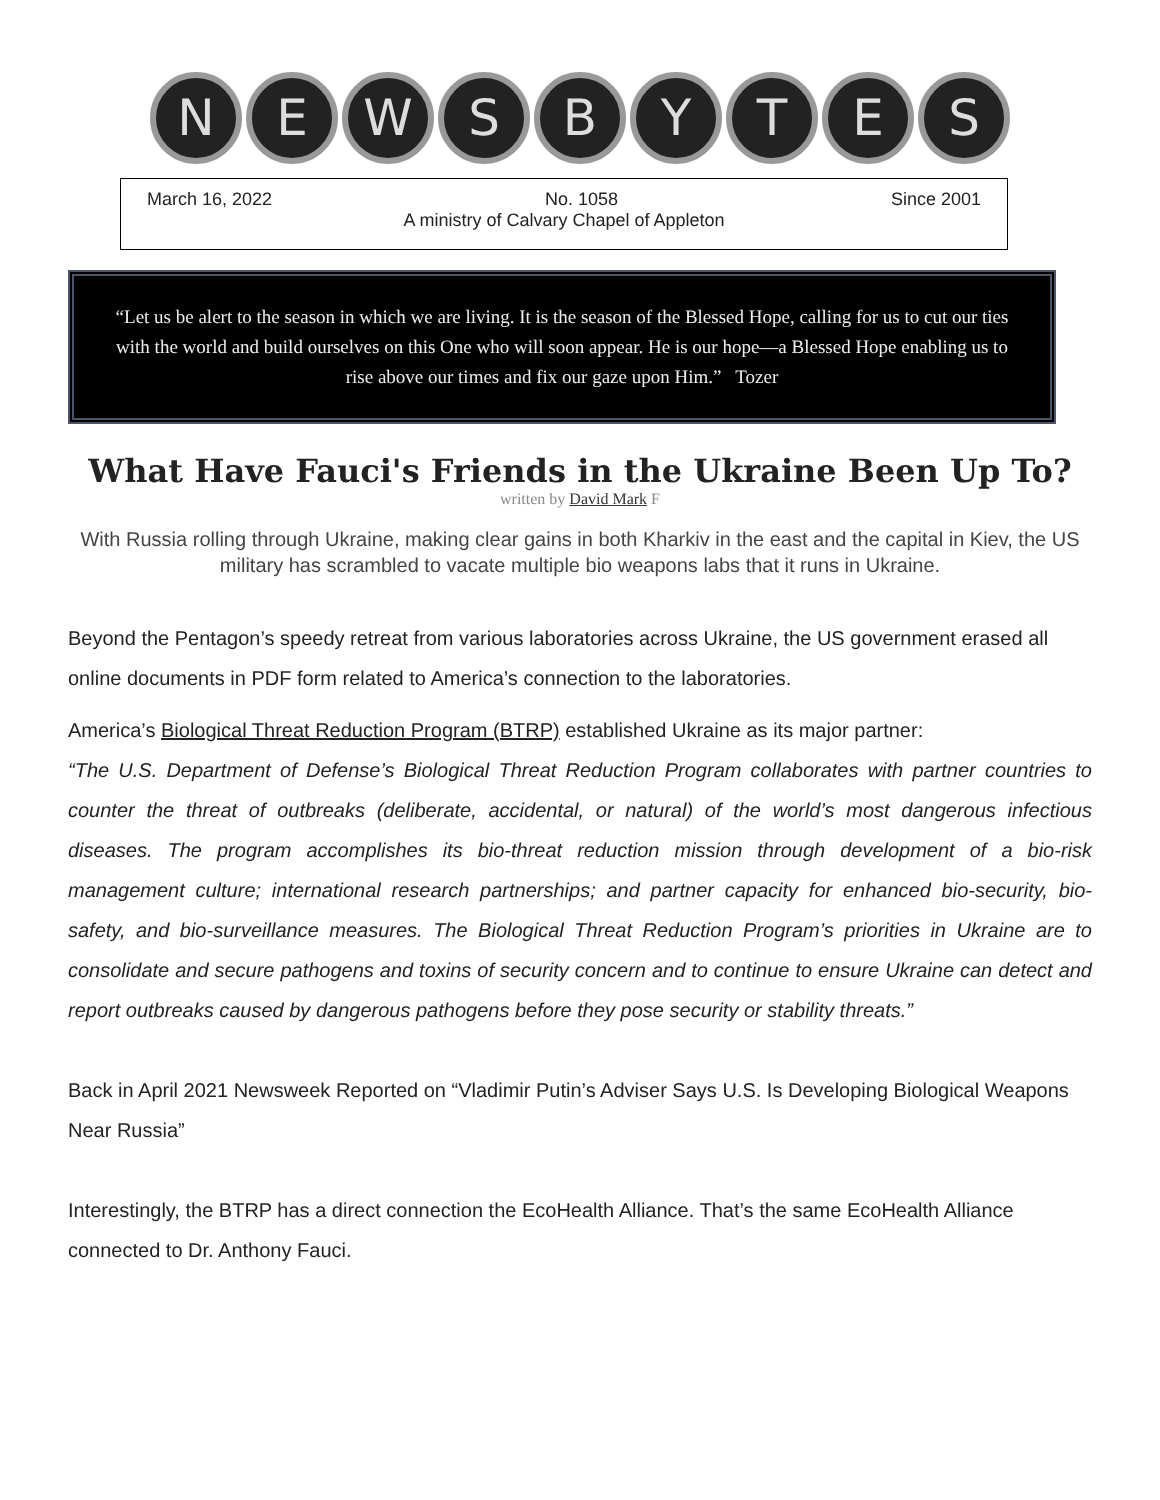N E W S B Y T E S
March 16, 2022 No. 1058 Since 2001
A ministry of Calvary Chapel of Appleton
“Let us be alert to the season in which we are living. It is the season of the Blessed Hope, calling for us to cut our ties with the world and build ourselves on this One who will soon appear. He is our hope—a Blessed Hope enabling us to rise above our times and fix our gaze upon Him.” Tozer
What Have Fauci's Friends in the Ukraine Been Up To?
written by David Mark F
With Russia rolling through Ukraine, making clear gains in both Kharkiv in the east and the capital in Kiev, the US military has scrambled to vacate multiple bio weapons labs that it runs in Ukraine.
Beyond the Pentagon’s speedy retreat from various laboratories across Ukraine, the US government erased all online documents in PDF form related to America’s connection to the laboratories.
America’s Biological Threat Reduction Program (BTRP) established Ukraine as its major partner:
“The U.S. Department of Defense’s Biological Threat Reduction Program collaborates with partner countries to counter the threat of outbreaks (deliberate, accidental, or natural) of the world’s most dangerous infectious diseases. The program accomplishes its bio-threat reduction mission through development of a bio-risk management culture; international research partnerships; and partner capacity for enhanced bio-security, bio-safety, and bio-surveillance measures. The Biological Threat Reduction Program’s priorities in Ukraine are to consolidate and secure pathogens and toxins of security concern and to continue to ensure Ukraine can detect and report outbreaks caused by dangerous pathogens before they pose security or stability threats.”
Back in April 2021 Newsweek Reported on “Vladimir Putin’s Adviser Says U.S. Is Developing Biological Weapons Near Russia”
Interestingly, the BTRP has a direct connection the EcoHealth Alliance. That’s the same EcoHealth Alliance connected to Dr. Anthony Fauci.